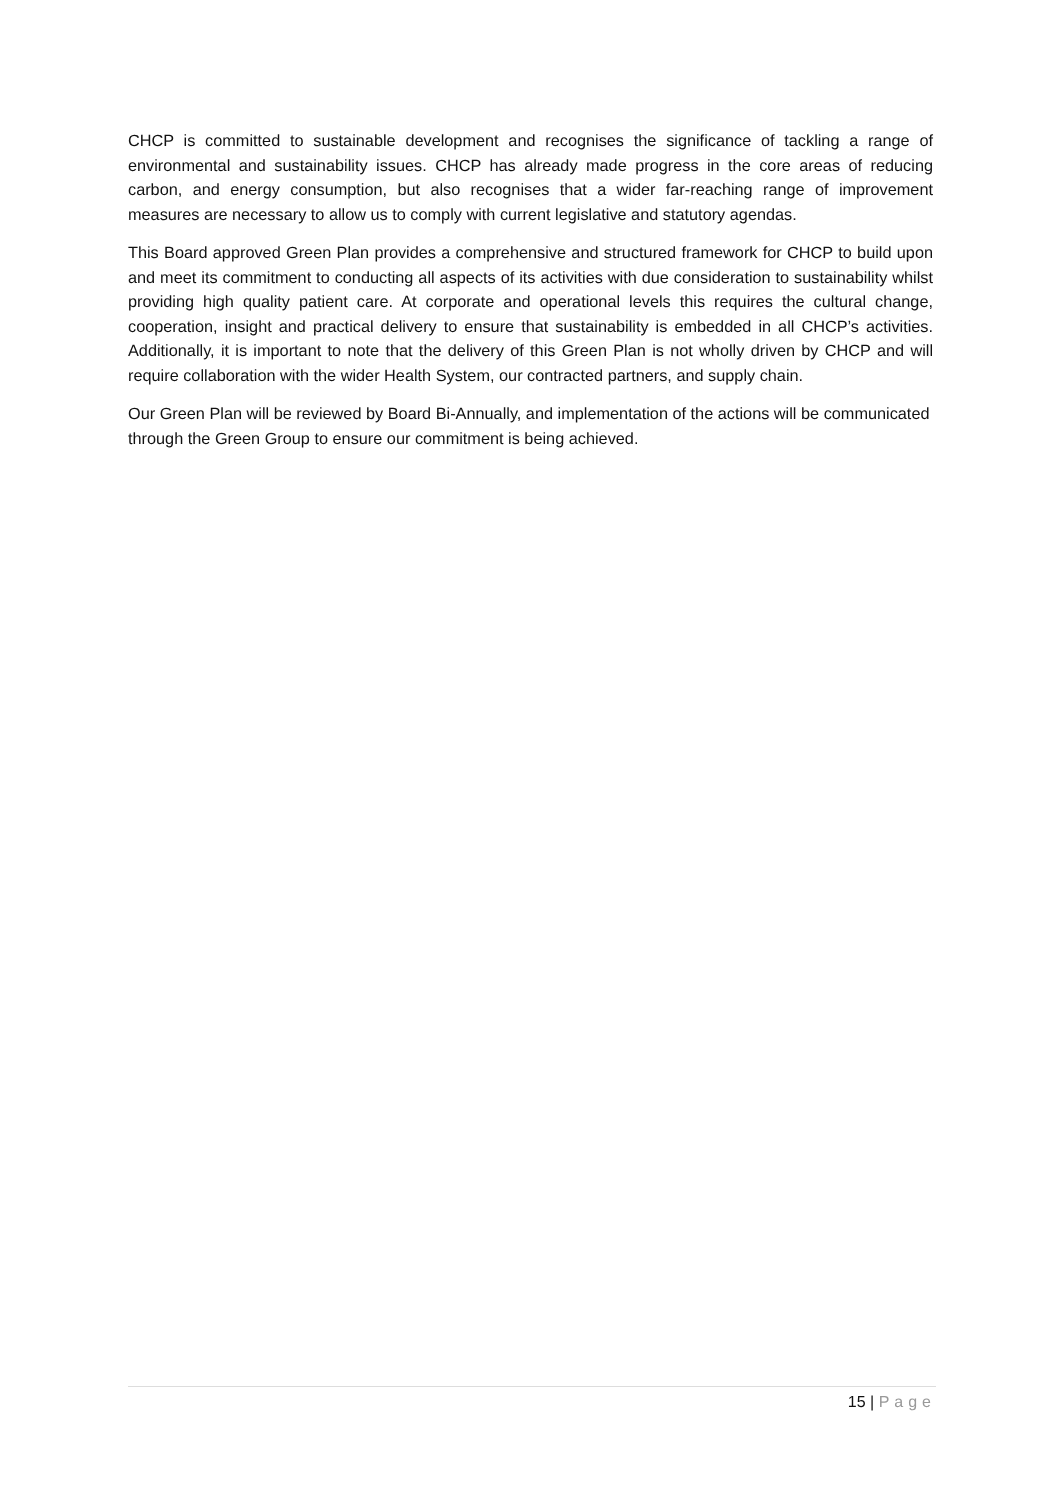CHCP is committed to sustainable development and recognises the significance of tackling a range of environmental and sustainability issues. CHCP has already made progress in the core areas of reducing carbon, and energy consumption, but also recognises that a wider far-reaching range of improvement measures are necessary to allow us to comply with current legislative and statutory agendas.
This Board approved Green Plan provides a comprehensive and structured framework for CHCP to build upon and meet its commitment to conducting all aspects of its activities with due consideration to sustainability whilst providing high quality patient care. At corporate and operational levels this requires the cultural change, cooperation, insight and practical delivery to ensure that sustainability is embedded in all CHCP’s activities. Additionally, it is important to note that the delivery of this Green Plan is not wholly driven by CHCP and will require collaboration with the wider Health System, our contracted partners, and supply chain.
Our Green Plan will be reviewed by Board Bi-Annually, and implementation of the actions will be communicated through the Green Group to ensure our commitment is being achieved.
15 | Page